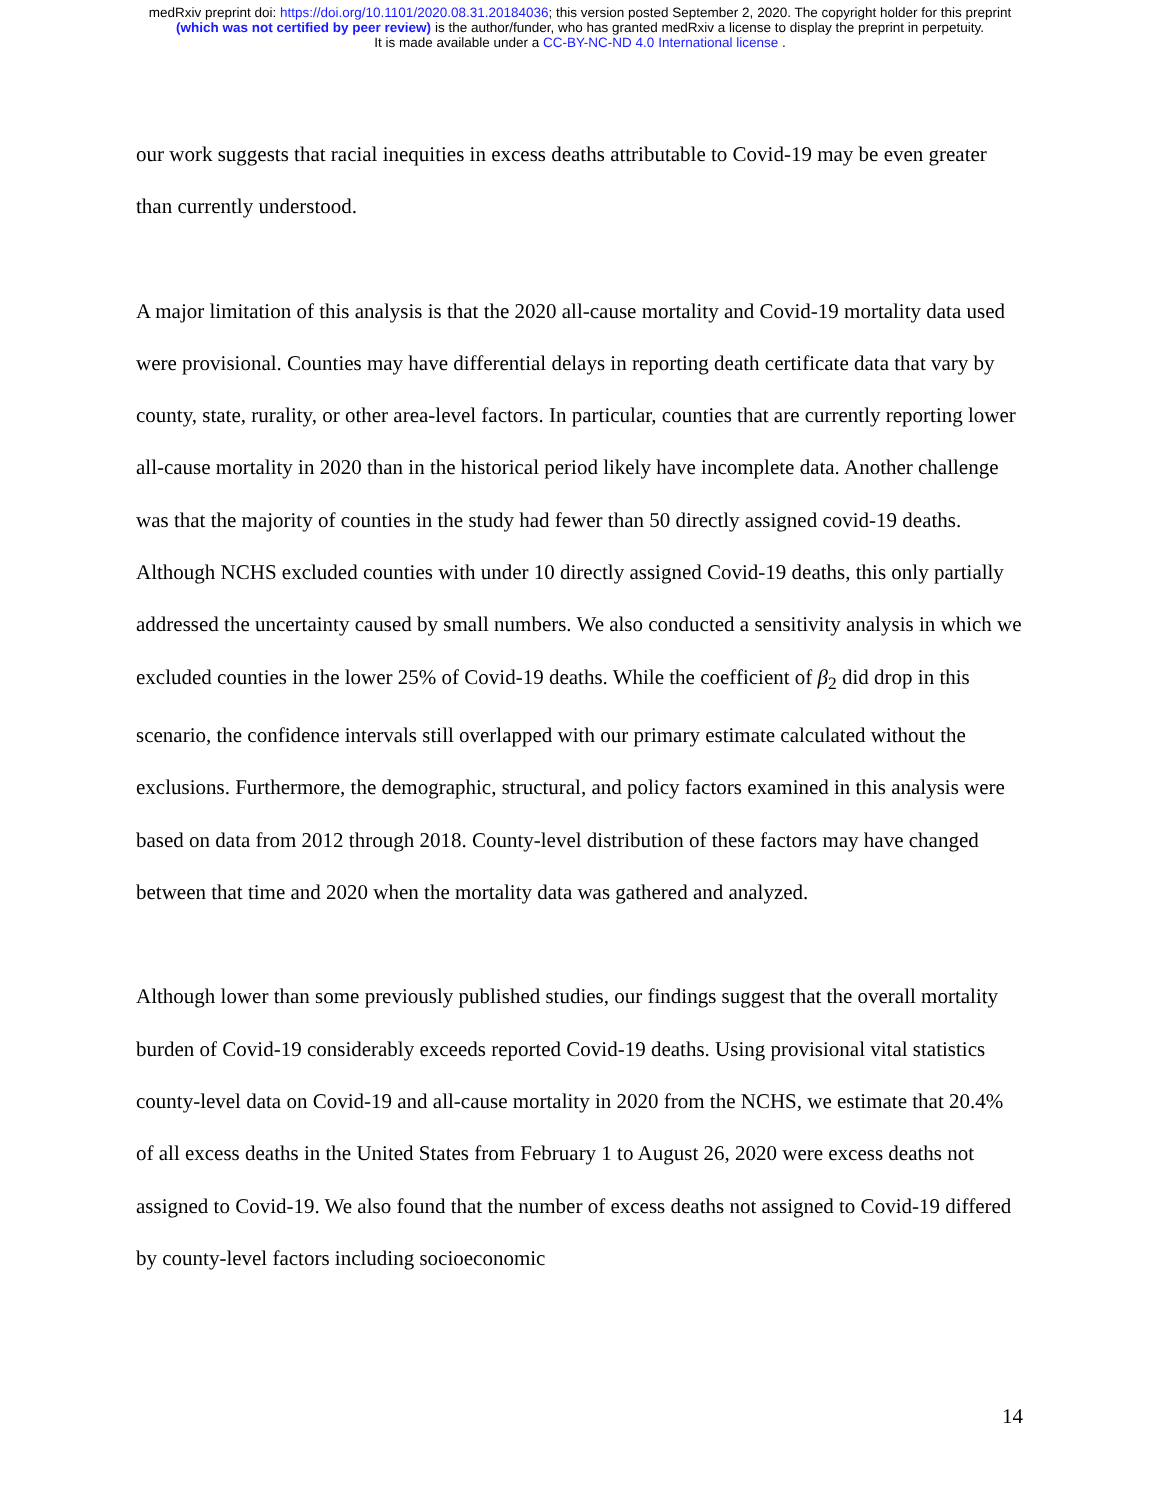medRxiv preprint doi: https://doi.org/10.1101/2020.08.31.20184036; this version posted September 2, 2020. The copyright holder for this preprint
(which was not certified by peer review) is the author/funder, who has granted medRxiv a license to display the preprint in perpetuity.
It is made available under a CC-BY-NC-ND 4.0 International license .
our work suggests that racial inequities in excess deaths attributable to Covid-19 may be even greater than currently understood.
A major limitation of this analysis is that the 2020 all-cause mortality and Covid-19 mortality data used were provisional. Counties may have differential delays in reporting death certificate data that vary by county, state, rurality, or other area-level factors. In particular, counties that are currently reporting lower all-cause mortality in 2020 than in the historical period likely have incomplete data. Another challenge was that the majority of counties in the study had fewer than 50 directly assigned covid-19 deaths. Although NCHS excluded counties with under 10 directly assigned Covid-19 deaths, this only partially addressed the uncertainty caused by small numbers. We also conducted a sensitivity analysis in which we excluded counties in the lower 25% of Covid-19 deaths. While the coefficient of β<sub>2</sub> did drop in this scenario, the confidence intervals still overlapped with our primary estimate calculated without the exclusions. Furthermore, the demographic, structural, and policy factors examined in this analysis were based on data from 2012 through 2018. County-level distribution of these factors may have changed between that time and 2020 when the mortality data was gathered and analyzed.
Although lower than some previously published studies, our findings suggest that the overall mortality burden of Covid-19 considerably exceeds reported Covid-19 deaths. Using provisional vital statistics county-level data on Covid-19 and all-cause mortality in 2020 from the NCHS, we estimate that 20.4% of all excess deaths in the United States from February 1 to August 26, 2020 were excess deaths not assigned to Covid-19. We also found that the number of excess deaths not assigned to Covid-19 differed by county-level factors including socioeconomic
14